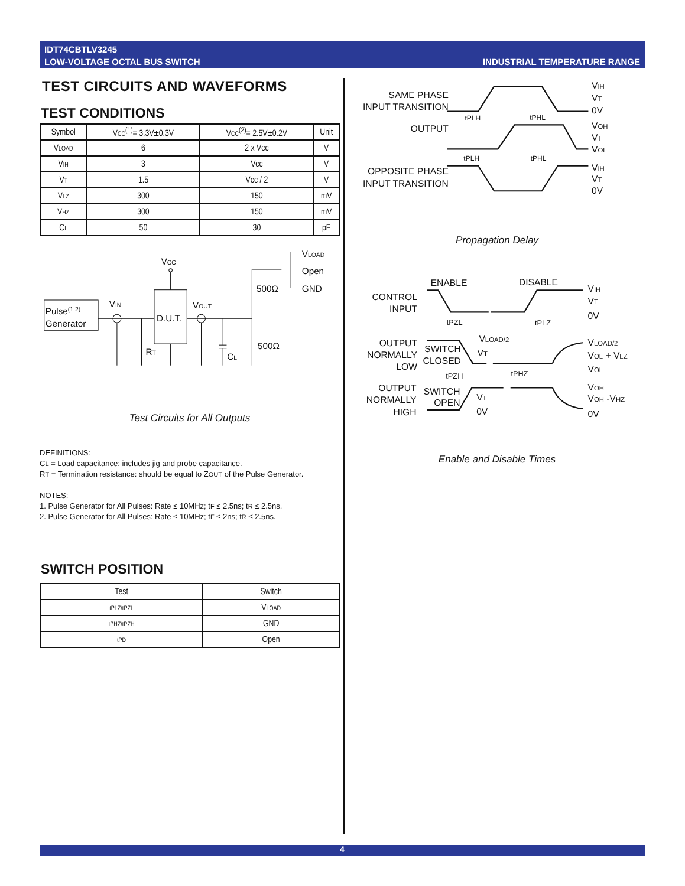IDT74CBTLV3245
LOW-VOLTAGE OCTAL BUS SWITCH
INDUSTRIAL TEMPERATURE RANGE
TEST CIRCUITS AND WAVEFORMS
TEST CONDITIONS
| Symbol | V CC<sup>(1)</sup>= 3.3V±0.3V | V CC<sup>(2)</sup>= 2.5V±0.2V | Unit |
| --- | --- | --- | --- |
| V LOAD | 6 | 2 x Vcc | V |
| V IH | 3 | Vcc | V |
| V T | 1.5 | Vcc / 2 | V |
| V LZ | 300 | 150 | mV |
| V HZ | 300 | 150 | mV |
| C L | 50 | 30 | pF |
Pulse(1,2)
Generator
VCC
D.U.T.
VIN
VOUT
RT
CL
500Ω
500Ω
VLOAD
Open
GND
Test Circuits for All Outputs
DEFINITIONS:
CL = Load capacitance: includes jig and probe capacitance.
RT = Termination resistance: should be equal to ZOUT of the Pulse Generator.
NOTES:
1. Pulse Generator for All Pulses: Rate ≤ 10MHz; tF ≤ 2.5ns; tR ≤ 2.5ns.
2. Pulse Generator for All Pulses: Rate ≤ 10MHz; tF ≤ 2ns; tR ≤ 2.5ns.
SWITCH POSITION
| Test | Switch |
| --- | --- |
| tPLZ/tPZL | V LOAD |
| tPHZ/tPZH | GND |
| tPD | Open |
SAME PHASE
INPUT TRANSITION
OUTPUT
OPPOSITE PHASE
INPUT TRANSITION
VIH
VT
0V
VOH
VT
VOL
VIH
VT
0V
tPLH
tPHL
tPLH
tPHL
Propagation Delay
ENABLE
DISABLE
CONTROL
INPUT
OUTPUT
NORMALLY
LOW
SWITCH
CLOSED
OUTPUT
NORMALLY
HIGH
SWITCH
OPEN
VIH
VT
0V
VLOAD/2
VOL + VLZ
VOL
VOH
VOH -VHZ
0V
VLOAD/2
VT
VT
0V
tPZL
tPLZ
tPZH
tPHZ
Enable and Disable Times
4